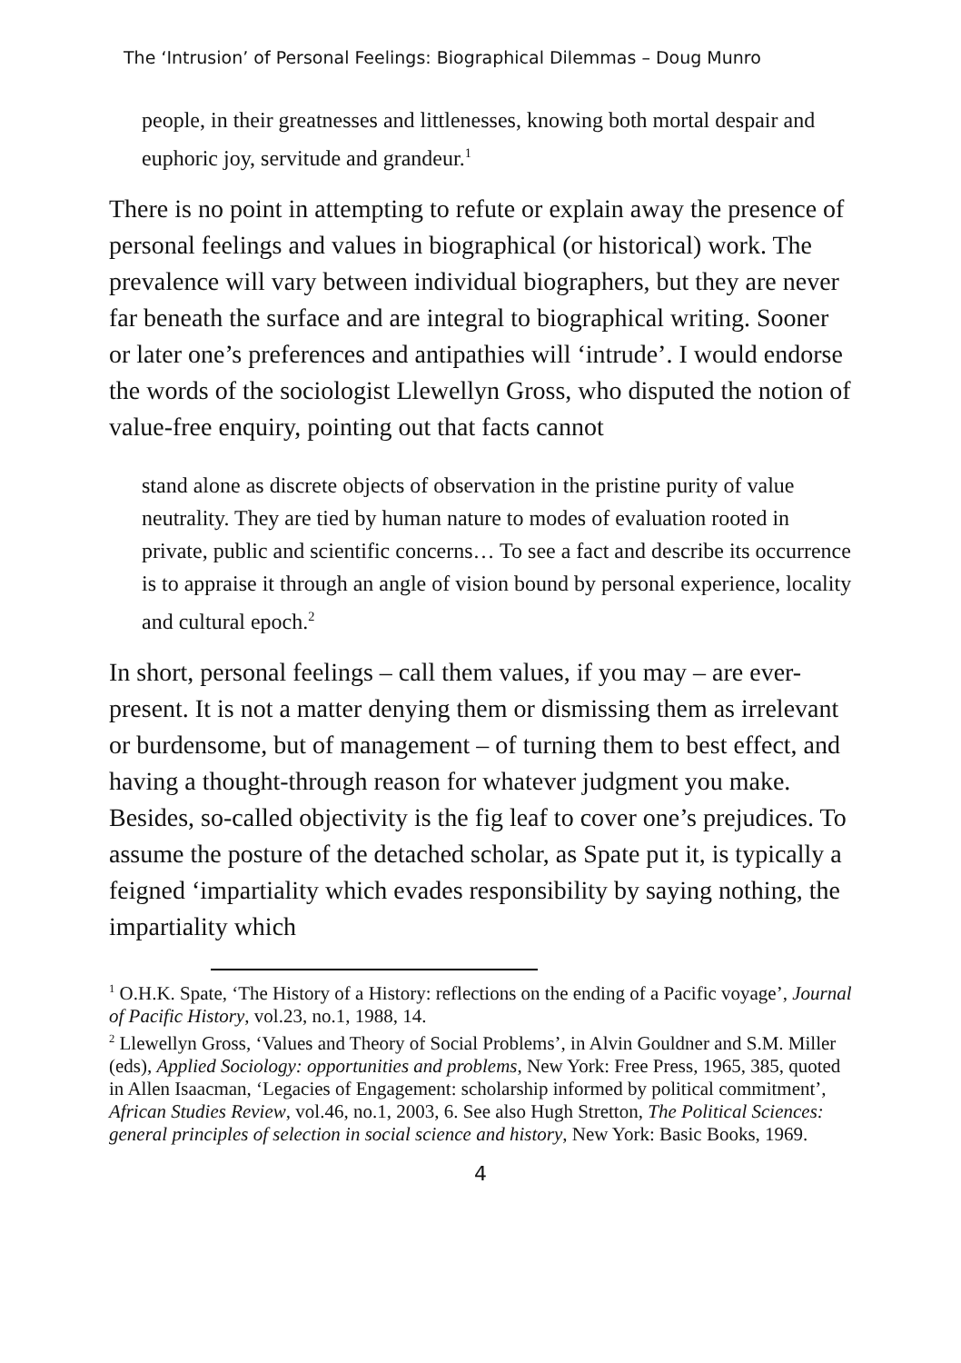The ‘Intrusion’ of Personal Feelings: Biographical Dilemmas – Doug Munro
people, in their greatnesses and littlenesses, knowing both mortal despair and euphoric joy, servitude and grandeur.<sup>1</sup>
There is no point in attempting to refute or explain away the presence of personal feelings and values in biographical (or historical) work. The prevalence will vary between individual biographers, but they are never far beneath the surface and are integral to biographical writing. Sooner or later one’s preferences and antipathies will ‘intrude’. I would endorse the words of the sociologist Llewellyn Gross, who disputed the notion of value-free enquiry, pointing out that facts cannot
stand alone as discrete objects of observation in the pristine purity of value neutrality. They are tied by human nature to modes of evaluation rooted in private, public and scientific concerns… To see a fact and describe its occurrence is to appraise it through an angle of vision bound by personal experience, locality and cultural epoch.<sup>2</sup>
In short, personal feelings – call them values, if you may – are ever-present. It is not a matter denying them or dismissing them as irrelevant or burdensome, but of management – of turning them to best effect, and having a thought-through reason for whatever judgment you make. Besides, so-called objectivity is the fig leaf to cover one’s prejudices. To assume the posture of the detached scholar, as Spate put it, is typically a feigned ‘impartiality which evades responsibility by saying nothing, the impartiality which
<sup>1</sup> O.H.K. Spate, ‘The History of a History: reflections on the ending of a Pacific voyage’, Journal of Pacific History, vol.23, no.1, 1988, 14.
<sup>2</sup> Llewellyn Gross, ‘Values and Theory of Social Problems’, in Alvin Gouldner and S.M. Miller (eds), Applied Sociology: opportunities and problems, New York: Free Press, 1965, 385, quoted in Allen Isaacman, ‘Legacies of Engagement: scholarship informed by political commitment’, African Studies Review, vol.46, no.1, 2003, 6. See also Hugh Stretton, The Political Sciences: general principles of selection in social science and history, New York: Basic Books, 1969.
4